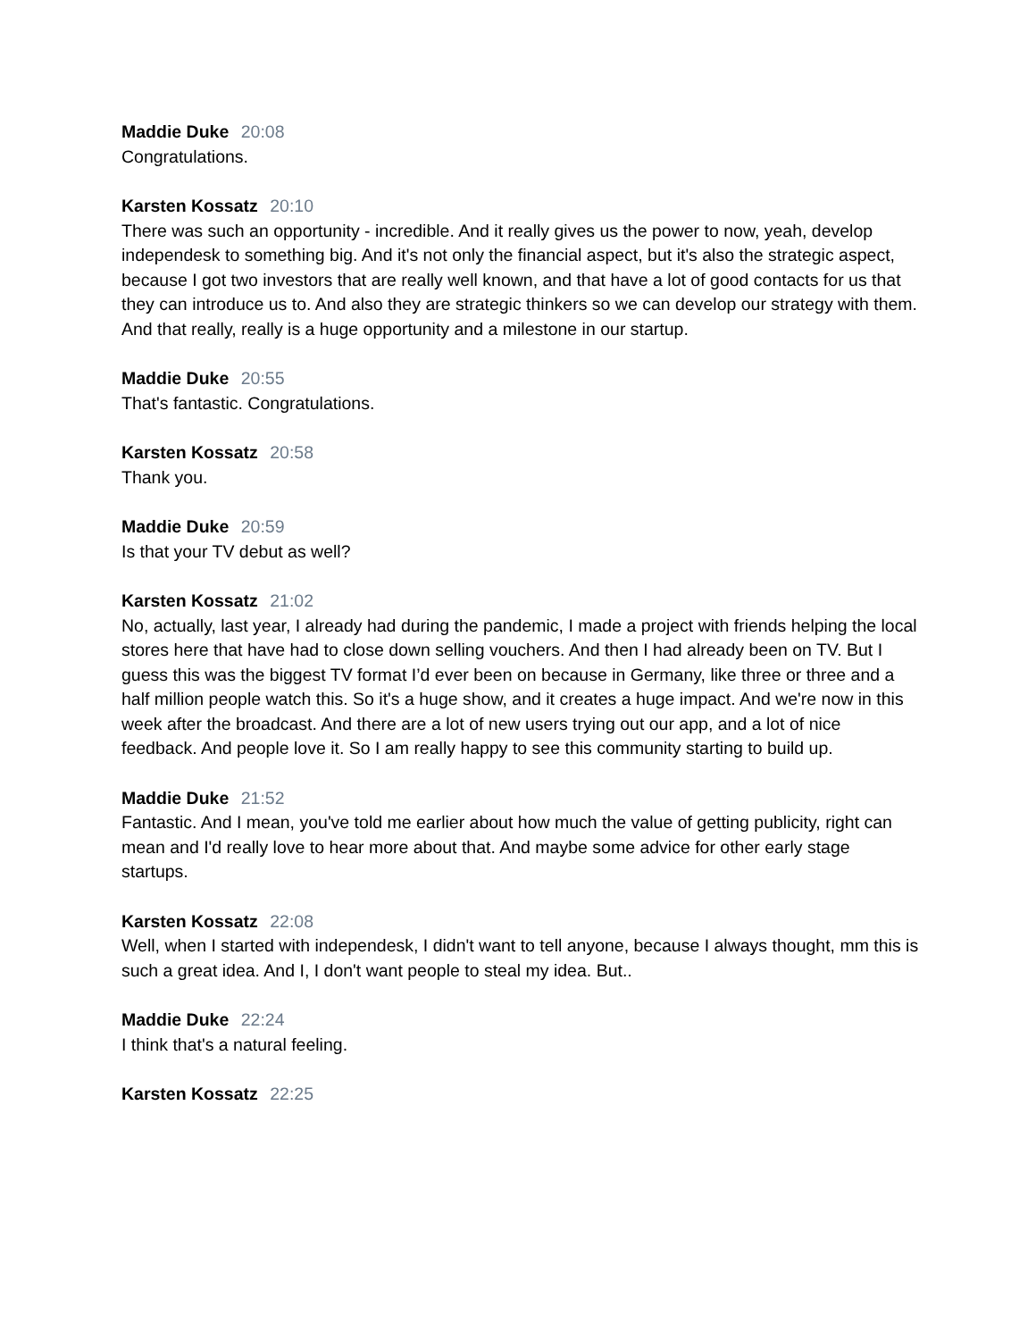Maddie Duke 20:08
Congratulations.
Karsten Kossatz 20:10
There was such an opportunity - incredible. And it really gives us the power to now, yeah, develop independesk to something big. And it's not only the financial aspect, but it's also the strategic aspect, because I got two investors that are really well known, and that have a lot of good contacts for us that they can introduce us to. And also they are strategic thinkers so we can develop our strategy with them. And that really, really is a huge opportunity and a milestone in our startup.
Maddie Duke 20:55
That's fantastic. Congratulations.
Karsten Kossatz 20:58
Thank you.
Maddie Duke 20:59
Is that your TV debut as well?
Karsten Kossatz 21:02
No, actually, last year, I already had during the pandemic, I made a project with friends helping the local stores here that have had to close down selling vouchers. And then I had already been on TV. But I guess this was the biggest TV format I’d ever been on because in Germany, like three or three and a half million people watch this. So it's a huge show, and it creates a huge impact. And we're now in this week after the broadcast. And there are a lot of new users trying out our app, and a lot of nice feedback. And people love it. So I am really happy to see this community starting to build up.
Maddie Duke 21:52
Fantastic. And I mean, you've told me earlier about how much the value of getting publicity, right can mean and I'd really love to hear more about that. And maybe some advice for other early stage startups.
Karsten Kossatz 22:08
Well, when I started with independesk, I didn't want to tell anyone, because I always thought, mm this is such a great idea. And I, I don't want people to steal my idea. But..
Maddie Duke 22:24
I think that's a natural feeling.
Karsten Kossatz 22:25